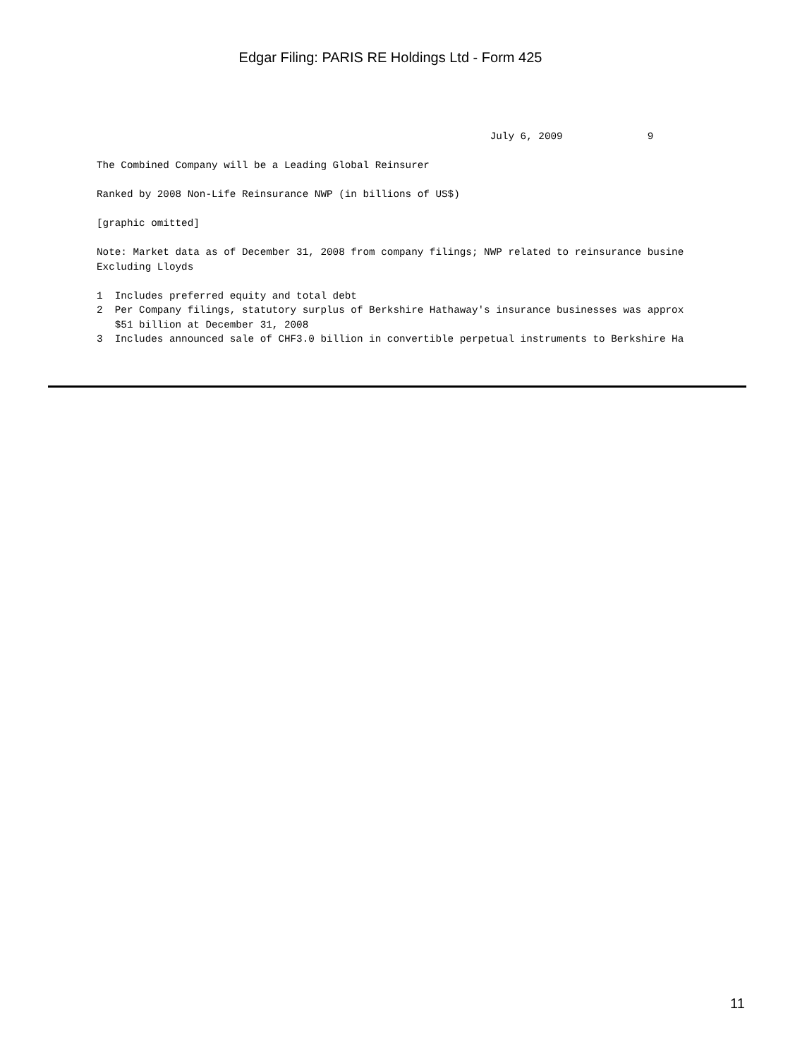Edgar Filing: PARIS RE Holdings Ltd - Form 425
                                                                 July 6, 2009              9

The Combined Company will be a Leading Global Reinsurer

Ranked by 2008 Non-Life Reinsurance NWP (in billions of US$)

[graphic omitted]

Note: Market data as of December 31, 2008 from company filings; NWP related to reinsurance busine
Excluding Lloyds

1  Includes preferred equity and total debt
2  Per Company filings, statutory surplus of Berkshire Hathaway's insurance businesses was approx
   $51 billion at December 31, 2008
3  Includes announced sale of CHF3.0 billion in convertible perpetual instruments to Berkshire Ha
11